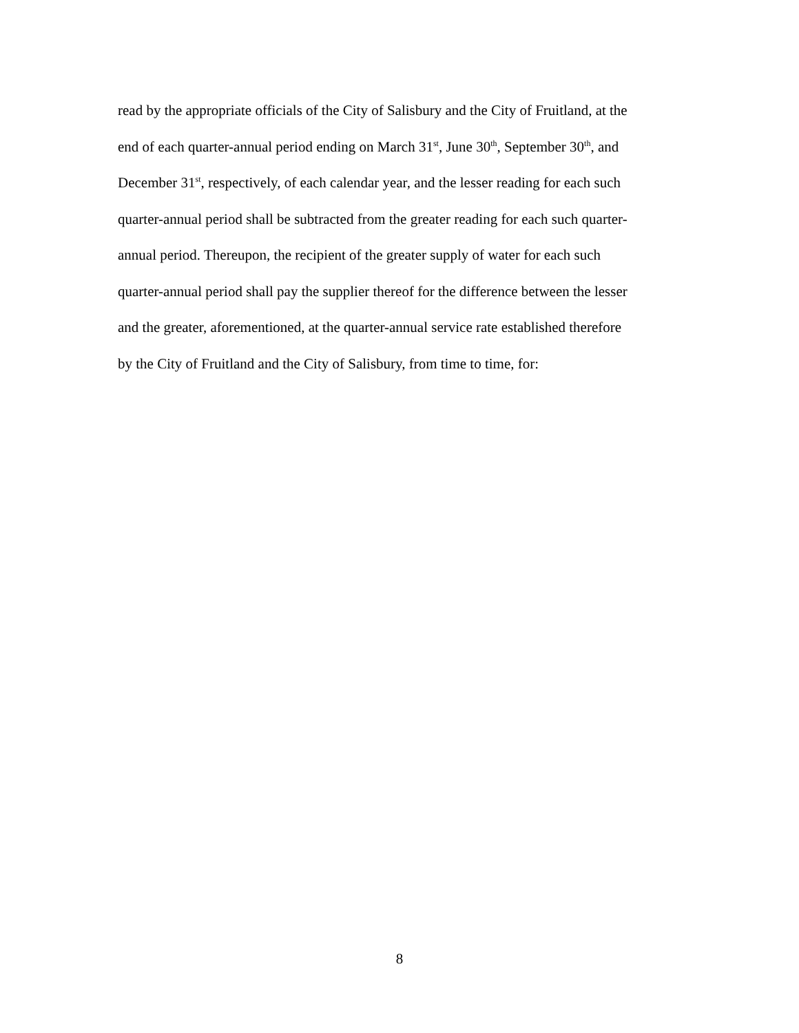read by the appropriate officials of the City of Salisbury and the City of Fruitland, at the
end of each quarter-annual period ending on March 31<sup>st</sup>, June 30<sup>th</sup>, September 30<sup>th</sup>, and
December 31<sup>st</sup>, respectively, of each calendar year, and the lesser reading for each such
quarter-annual period shall be subtracted from the greater reading for each such quarter-
annual period. Thereupon, the recipient of the greater supply of water for each such
quarter-annual period shall pay the supplier thereof for the difference between the lesser
and the greater, aforementioned, at the quarter-annual service rate established therefore
by the City of Fruitland and the City of Salisbury, from time to time, for:
8